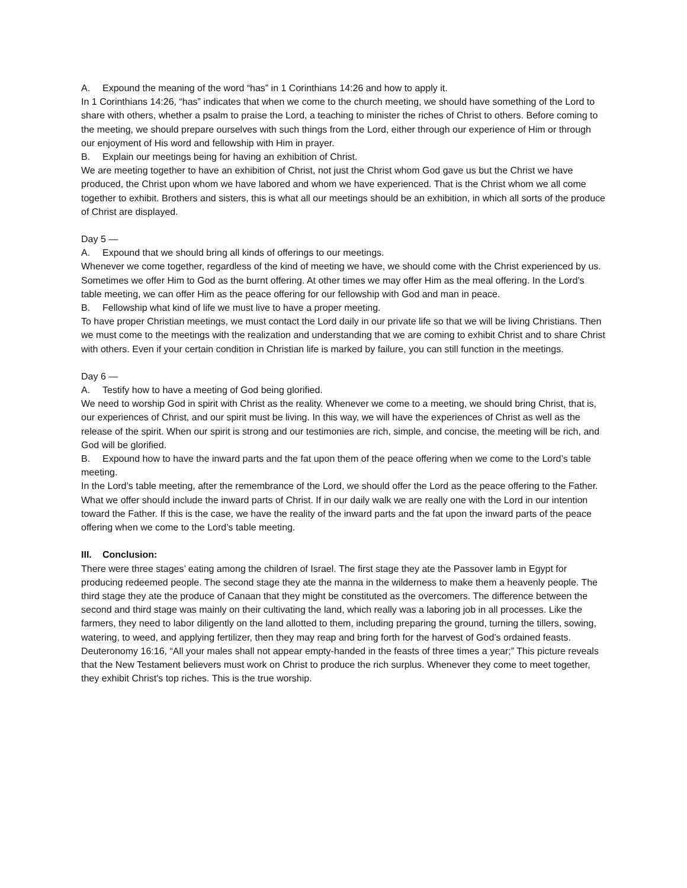A. Expound the meaning of the word “has” in 1 Corinthians 14:26 and how to apply it.
In 1 Corinthians 14:26, “has” indicates that when we come to the church meeting, we should have something of the Lord to share with others, whether a psalm to praise the Lord, a teaching to minister the riches of Christ to others. Before coming to the meeting, we should prepare ourselves with such things from the Lord, either through our experience of Him or through our enjoyment of His word and fellowship with Him in prayer.
B. Explain our meetings being for having an exhibition of Christ.
We are meeting together to have an exhibition of Christ, not just the Christ whom God gave us but the Christ we have produced, the Christ upon whom we have labored and whom we have experienced. That is the Christ whom we all come together to exhibit. Brothers and sisters, this is what all our meetings should be an exhibition, in which all sorts of the produce of Christ are displayed.
Day 5 —
A. Expound that we should bring all kinds of offerings to our meetings.
Whenever we come together, regardless of the kind of meeting we have, we should come with the Christ experienced by us. Sometimes we offer Him to God as the burnt offering. At other times we may offer Him as the meal offering. In the Lord’s table meeting, we can offer Him as the peace offering for our fellowship with God and man in peace.
B. Fellowship what kind of life we must live to have a proper meeting.
To have proper Christian meetings, we must contact the Lord daily in our private life so that we will be living Christians. Then we must come to the meetings with the realization and understanding that we are coming to exhibit Christ and to share Christ with others. Even if your certain condition in Christian life is marked by failure, you can still function in the meetings.
Day 6 —
A. Testify how to have a meeting of God being glorified.
We need to worship God in spirit with Christ as the reality. Whenever we come to a meeting, we should bring Christ, that is, our experiences of Christ, and our spirit must be living. In this way, we will have the experiences of Christ as well as the release of the spirit. When our spirit is strong and our testimonies are rich, simple, and concise, the meeting will be rich, and God will be glorified.
B. Expound how to have the inward parts and the fat upon them of the peace offering when we come to the Lord’s table meeting.
In the Lord’s table meeting, after the remembrance of the Lord, we should offer the Lord as the peace offering to the Father. What we offer should include the inward parts of Christ. If in our daily walk we are really one with the Lord in our intention toward the Father. If this is the case, we have the reality of the inward parts and the fat upon the inward parts of the peace offering when we come to the Lord’s table meeting.
III. Conclusion:
There were three stages’ eating among the children of Israel. The first stage they ate the Passover lamb in Egypt for producing redeemed people. The second stage they ate the manna in the wilderness to make them a heavenly people. The third stage they ate the produce of Canaan that they might be constituted as the overcomers. The difference between the second and third stage was mainly on their cultivating the land, which really was a laboring job in all processes. Like the farmers, they need to labor diligently on the land allotted to them, including preparing the ground, turning the tillers, sowing, watering, to weed, and applying fertilizer, then they may reap and bring forth for the harvest of God’s ordained feasts. Deuteronomy 16:16, “All your males shall not appear empty-handed in the feasts of three times a year;” This picture reveals that the New Testament believers must work on Christ to produce the rich surplus. Whenever they come to meet together, they exhibit Christ's top riches. This is the true worship.